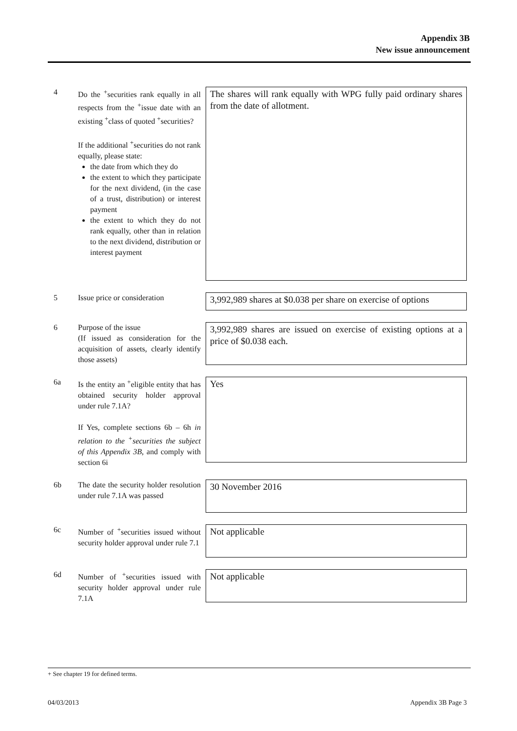Appendix 3B
New issue announcement
4 Do the <sup>+</sup>securities rank equally in all respects from the <sup>+</sup>issue date with an existing <sup>+</sup>class of quoted <sup>+</sup>securities?
If the additional <sup>+</sup>securities do not rank equally, please state:
the date from which they do
the extent to which they participate for the next dividend, (in the case of a trust, distribution) or interest payment
the extent to which they do not rank equally, other than in relation to the next dividend, distribution or interest payment
The shares will rank equally with WPG fully paid ordinary shares from the date of allotment.
5 Issue price or consideration
3,992,989 shares at $0.038 per share on exercise of options
6 Purpose of the issue
(If issued as consideration for the acquisition of assets, clearly identify those assets)
3,992,989 shares are issued on exercise of existing options at a price of $0.038 each.
6a Is the entity an <sup>+</sup>eligible entity that has obtained security holder approval under rule 7.1A?
If Yes, complete sections 6b – 6h in relation to the <sup>+</sup>securities the subject of this Appendix 3B, and comply with section 6i
Yes
6b The date the security holder resolution under rule 7.1A was passed
30 November 2016
6c Number of <sup>+</sup>securities issued without security holder approval under rule 7.1
Not applicable
6d Number of <sup>+</sup>securities issued with security holder approval under rule 7.1A
Not applicable
+ See chapter 19 for defined terms.
04/03/2013 Appendix 3B Page 3